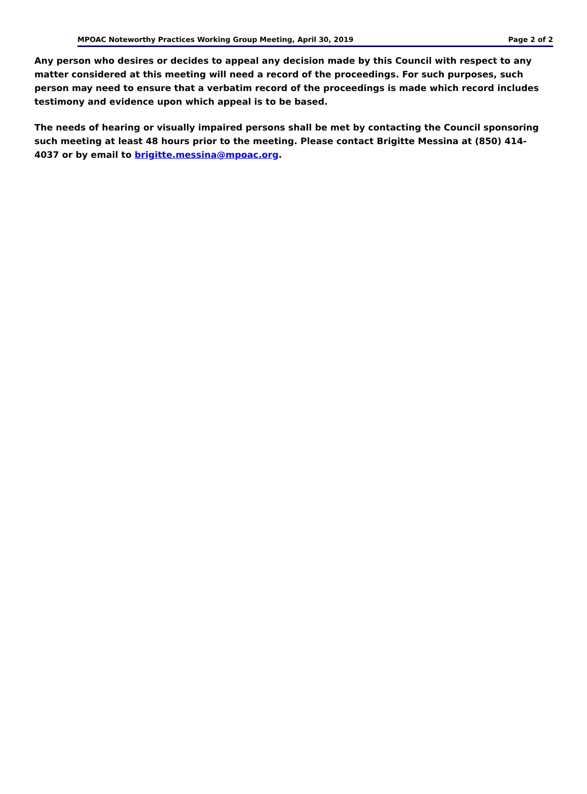MPOAC Noteworthy Practices Working Group Meeting, April 30, 2019 Page 2 of 2
Any person who desires or decides to appeal any decision made by this Council with respect to any matter considered at this meeting will need a record of the proceedings. For such purposes, such person may need to ensure that a verbatim record of the proceedings is made which record includes testimony and evidence upon which appeal is to be based.
The needs of hearing or visually impaired persons shall be met by contacting the Council sponsoring such meeting at least 48 hours prior to the meeting. Please contact Brigitte Messina at (850) 414-4037 or by email to brigitte.messina@mpoac.org.